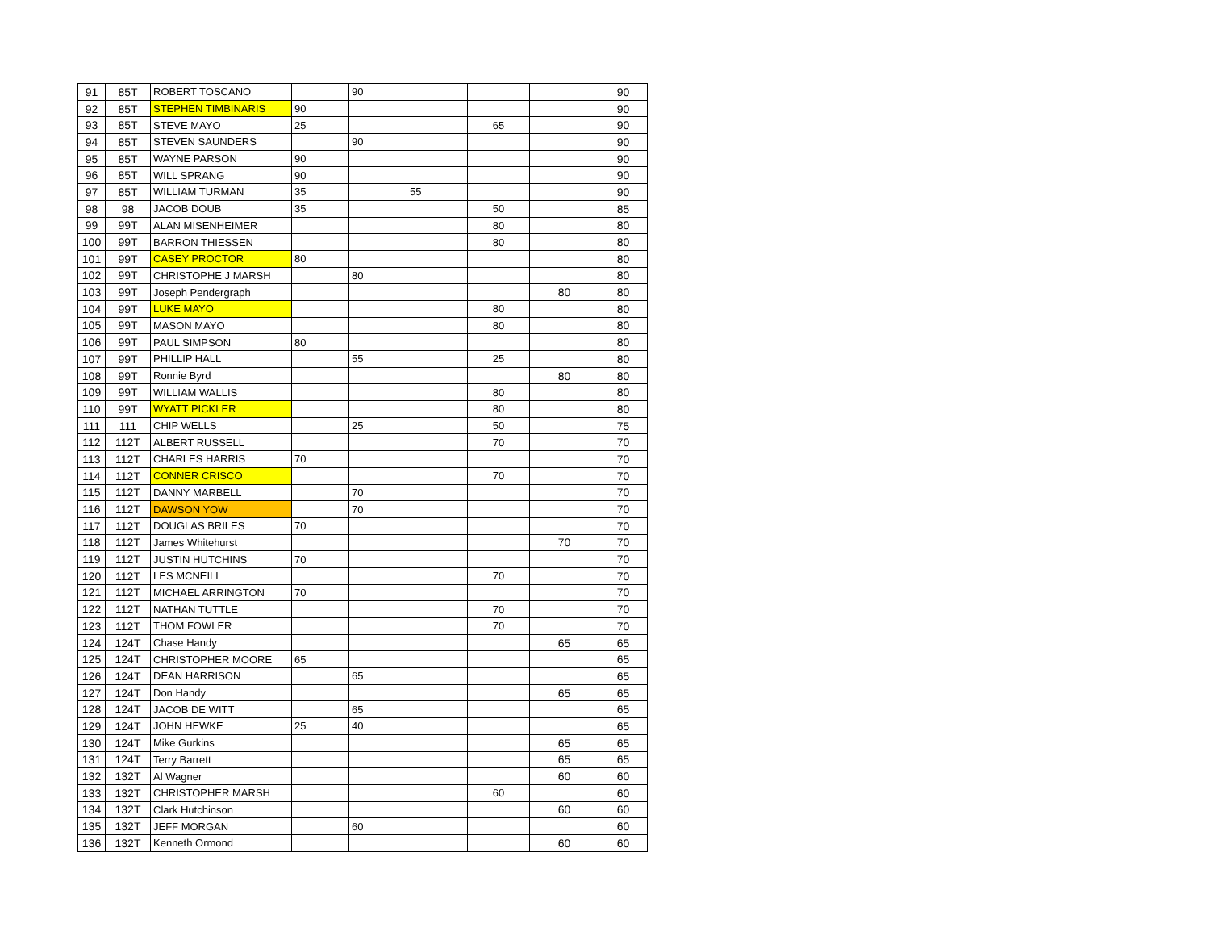| 91 | 85T | ROBERT TOSCANO | | 90 | | | | 90 |
| 92 | 85T | STEPHEN TIMBINARIS | 90 | | | | | 90 |
| 93 | 85T | STEVE MAYO | 25 | | | 65 | | 90 |
| 94 | 85T | STEVEN SAUNDERS | | 90 | | | | 90 |
| 95 | 85T | WAYNE PARSON | 90 | | | | | 90 |
| 96 | 85T | WILL SPRANG | 90 | | | | | 90 |
| 97 | 85T | WILLIAM TURMAN | 35 | | 55 | | | 90 |
| 98 | 98 | JACOB DOUB | 35 | | | 50 | | 85 |
| 99 | 99T | ALAN MISENHEIMER | | | | 80 | | 80 |
| 100 | 99T | BARRON THIESSEN | | | | 80 | | 80 |
| 101 | 99T | CASEY PROCTOR | 80 | | | | | 80 |
| 102 | 99T | CHRISTOPHE J MARSH | | 80 | | | | 80 |
| 103 | 99T | Joseph Pendergraph | | | | | 80 | 80 |
| 104 | 99T | LUKE MAYO | | | | 80 | | 80 |
| 105 | 99T | MASON MAYO | | | | 80 | | 80 |
| 106 | 99T | PAUL SIMPSON | 80 | | | | | 80 |
| 107 | 99T | PHILLIP HALL | | 55 | | 25 | | 80 |
| 108 | 99T | Ronnie Byrd | | | | | 80 | 80 |
| 109 | 99T | WILLIAM WALLIS | | | | 80 | | 80 |
| 110 | 99T | WYATT PICKLER | | | | 80 | | 80 |
| 111 | 111 | CHIP WELLS | | 25 | | 50 | | 75 |
| 112 | 112T | ALBERT RUSSELL | | | | 70 | | 70 |
| 113 | 112T | CHARLES HARRIS | 70 | | | | | 70 |
| 114 | 112T | CONNER CRISCO | | | | 70 | | 70 |
| 115 | 112T | DANNY MARBELL | | 70 | | | | 70 |
| 116 | 112T | DAWSON YOW | | 70 | | | | 70 |
| 117 | 112T | DOUGLAS BRILES | 70 | | | | | 70 |
| 118 | 112T | James Whitehurst | | | | | 70 | 70 |
| 119 | 112T | JUSTIN HUTCHINS | 70 | | | | | 70 |
| 120 | 112T | LES MCNEILL | | | | 70 | | 70 |
| 121 | 112T | MICHAEL ARRINGTON | 70 | | | | | 70 |
| 122 | 112T | NATHAN TUTTLE | | | | 70 | | 70 |
| 123 | 112T | THOM FOWLER | | | | 70 | | 70 |
| 124 | 124T | Chase Handy | | | | | 65 | 65 |
| 125 | 124T | CHRISTOPHER MOORE | 65 | | | | | 65 |
| 126 | 124T | DEAN HARRISON | | 65 | | | | 65 |
| 127 | 124T | Don Handy | | | | | 65 | 65 |
| 128 | 124T | JACOB DE WITT | | 65 | | | | 65 |
| 129 | 124T | JOHN HEWKE | 25 | 40 | | | | 65 |
| 130 | 124T | Mike Gurkins | | | | | 65 | 65 |
| 131 | 124T | Terry Barrett | | | | | 65 | 65 |
| 132 | 132T | Al Wagner | | | | | 60 | 60 |
| 133 | 132T | CHRISTOPHER MARSH | | | | 60 | | 60 |
| 134 | 132T | Clark Hutchinson | | | | | 60 | 60 |
| 135 | 132T | JEFF MORGAN | | 60 | | | | 60 |
| 136 | 132T | Kenneth Ormond | | | | | 60 | 60 |